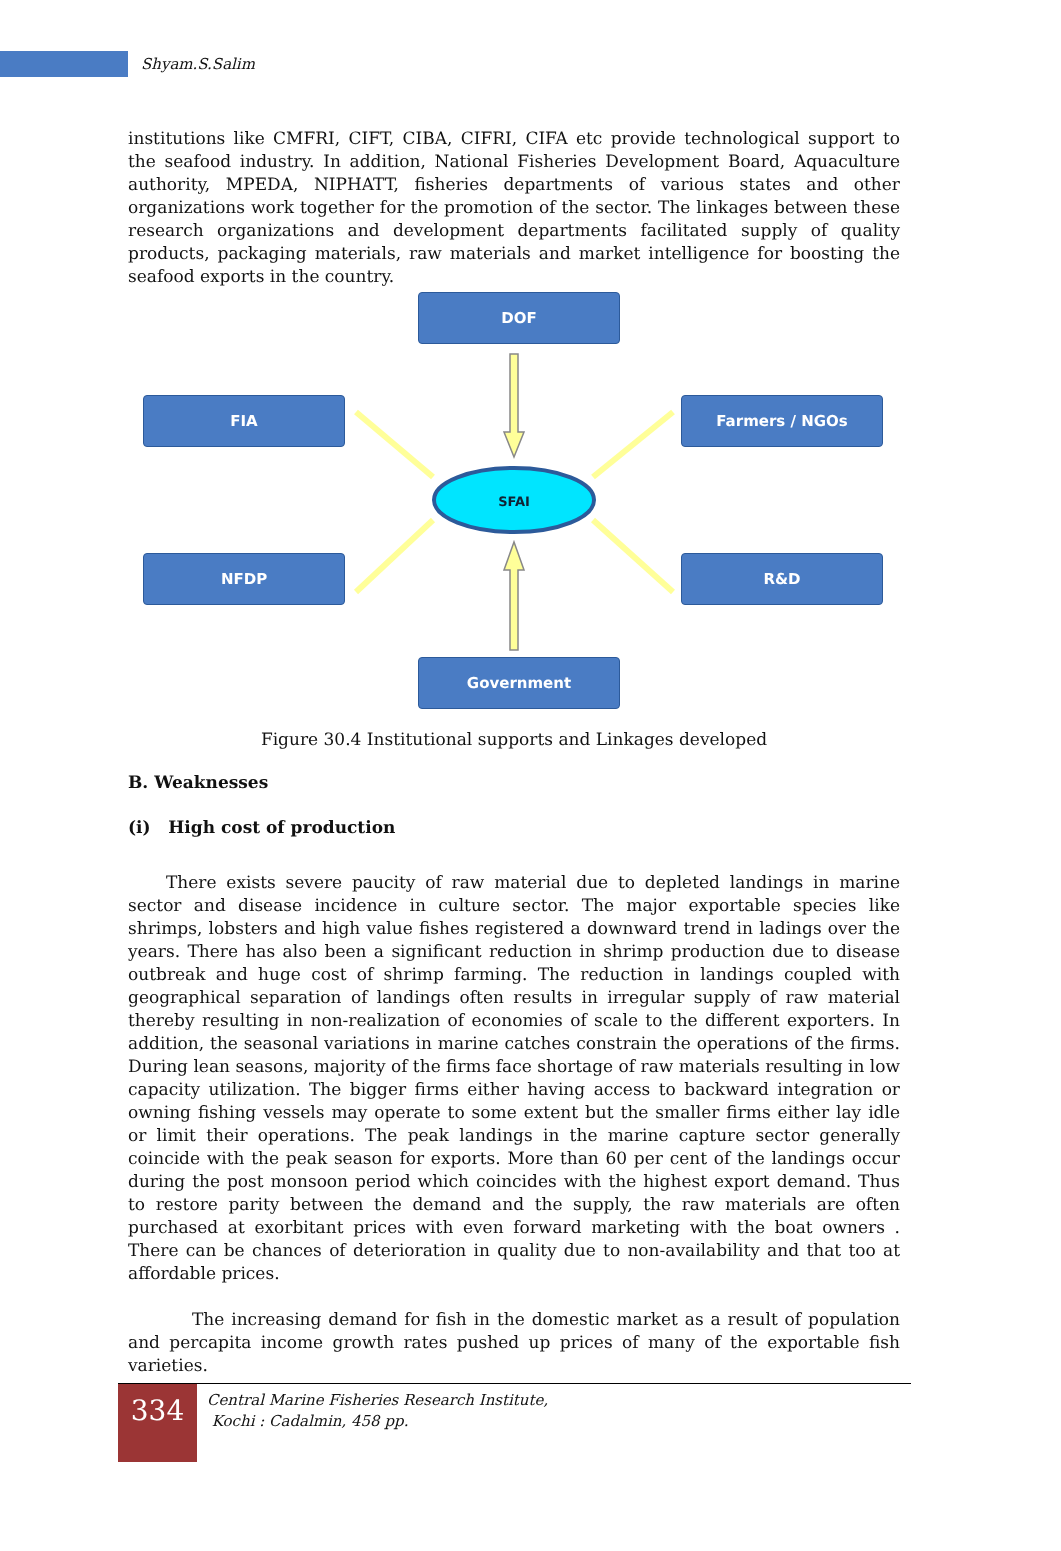Shyam.S.Salim
institutions like CMFRI, CIFT, CIBA, CIFRI, CIFA etc provide technological support to the seafood industry. In addition, National Fisheries Development Board, Aquaculture authority, MPEDA, NIPHATT, fisheries departments of various states and other organizations work together for the promotion of the sector. The linkages between these research organizations and development departments facilitated supply of quality products, packaging materials, raw materials and market intelligence for boosting the seafood exports in the country.
SFAI
DOF
FIA Farmers / NGOs
NFDP R&D
Government
Figure 30.4 Institutional supports and Linkages developed
B. Weaknesses
(i) High cost of production
There exists severe paucity of raw material due to depleted landings in marine sector and disease incidence in culture sector. The major exportable species like shrimps, lobsters and high value fishes registered a downward trend in ladings over the years. There has also been a significant reduction in shrimp production due to disease outbreak and huge cost of shrimp farming. The reduction in landings coupled with geographical separation of landings often results in irregular supply of raw material thereby resulting in non-realization of economies of scale to the different exporters. In addition, the seasonal variations in marine catches constrain the operations of the firms. During lean seasons, majority of the firms face shortage of raw materials resulting in low capacity utilization. The bigger firms either having access to backward integration or owning fishing vessels may operate to some extent but the smaller firms either lay idle or limit their operations. The peak landings in the marine capture sector generally coincide with the peak season for exports. More than 60 per cent of the landings occur during the post monsoon period which coincides with the highest export demand. Thus to restore parity between the demand and the supply, the raw materials are often purchased at exorbitant prices with even forward marketing with the boat owners . There can be chances of deterioration in quality due to non-availability and that too at affordable prices.
The increasing demand for fish in the domestic market as a result of population and percapita income growth rates pushed up prices of many of the exportable fish varieties.
334
Central Marine Fisheries Research Institute,
Kochi : Cadalmin, 458 pp.